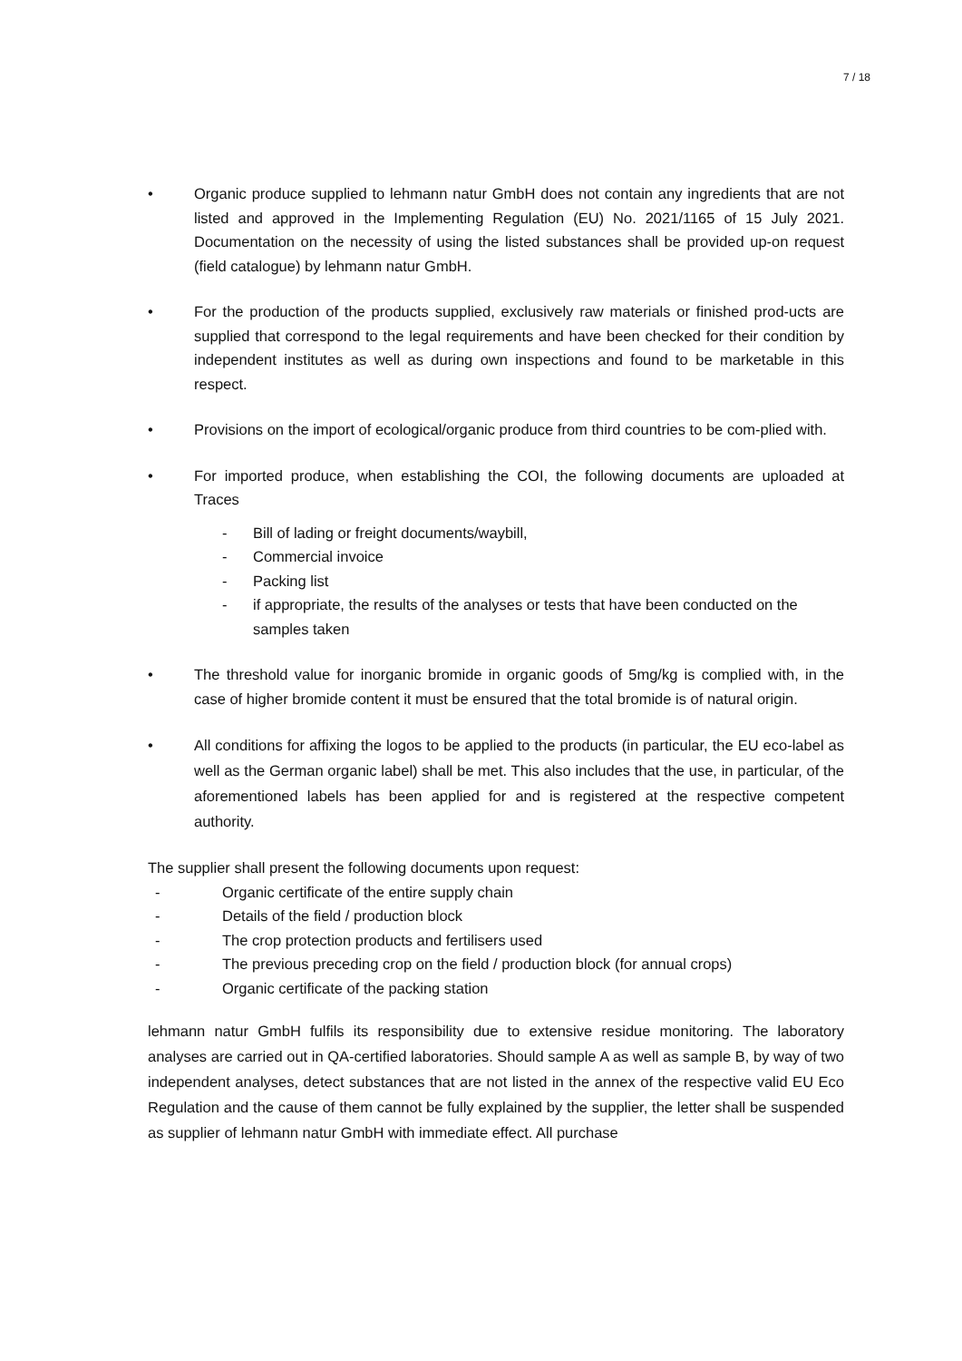7 / 18
• Organic produce supplied to lehmann natur GmbH does not contain any ingredients that are not listed and approved in the Implementing Regulation (EU) No. 2021/1165 of 15 July 2021. Documentation on the necessity of using the listed substances shall be provided up-on request (field catalogue) by lehmann natur GmbH.
• For the production of the products supplied, exclusively raw materials or finished prod-ucts are supplied that correspond to the legal requirements and have been checked for their condition by independent institutes as well as during own inspections and found to be marketable in this respect.
• Provisions on the import of ecological/organic produce from third countries to be com-plied with.
• For imported produce, when establishing the COI, the following documents are uploaded at Traces
- Bill of lading or freight documents/waybill,
- Commercial invoice
- Packing list
- if appropriate, the results of the analyses or tests that have been conducted on the samples taken
• The threshold value for inorganic bromide in organic goods of 5mg/kg is complied with, in the case of higher bromide content it must be ensured that the total bromide is of natural origin.
• All conditions for affixing the logos to be applied to the products (in particular, the EU eco-label as well as the German organic label) shall be met. This also includes that the use, in particular, of the aforementioned labels has been applied for and is registered at the respective competent authority.
The supplier shall present the following documents upon request:
- Organic certificate of the entire supply chain
- Details of the field / production block
- The crop protection products and fertilisers used
- The previous preceding crop on the field / production block (for annual crops)
- Organic certificate of the packing station
lehmann natur GmbH fulfils its responsibility due to extensive residue monitoring. The laboratory analyses are carried out in QA-certified laboratories. Should sample A as well as sample B, by way of two independent analyses, detect substances that are not listed in the annex of the respective valid EU Eco Regulation and the cause of them cannot be fully explained by the supplier, the letter shall be suspended as supplier of lehmann natur GmbH with immediate effect. All purchase